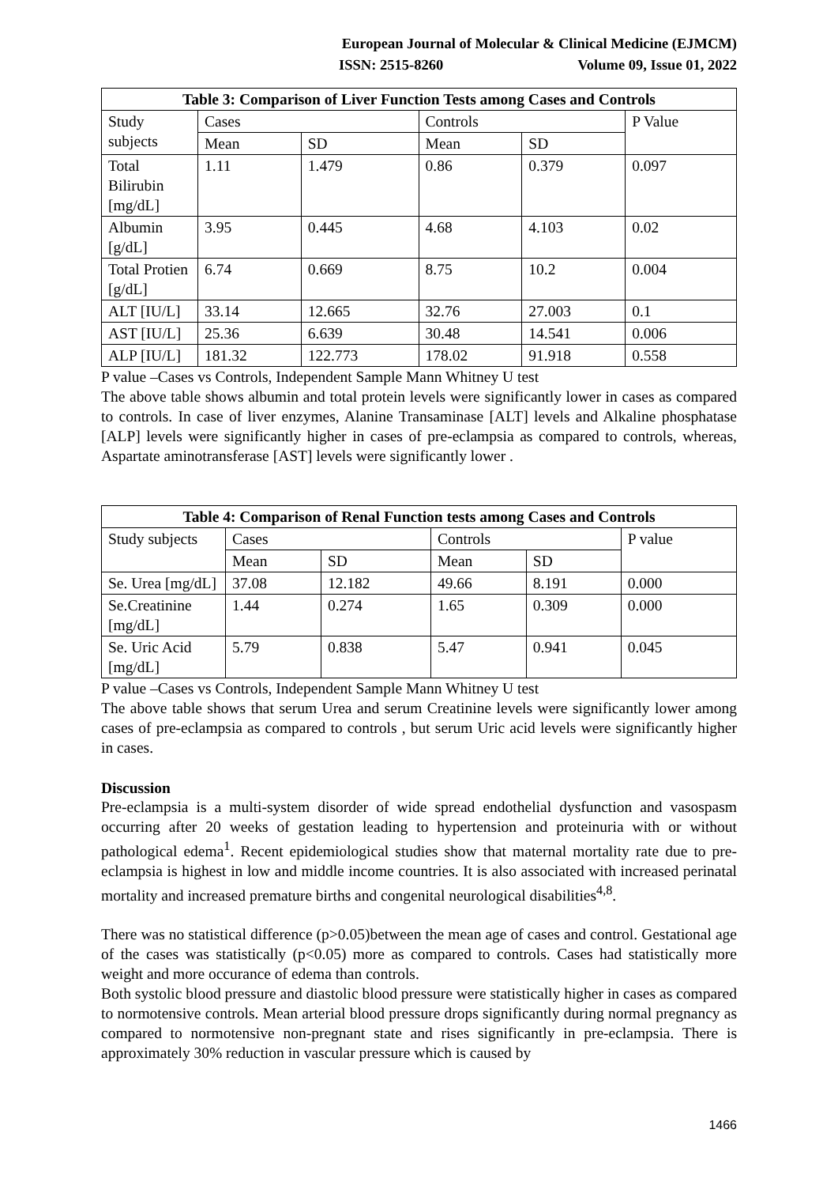European Journal of Molecular & Clinical Medicine (EJMCM)
ISSN: 2515-8260 Volume 09, Issue 01, 2022
| Table 3: Comparison of Liver Function Tests among Cases and Controls | | | | | |
| --- | --- | --- | --- | --- | --- |
| Study subjects | Cases | | Controls | | P Value |
| | Mean | SD | Mean | SD | |
| Total Bilirubin [mg/dL] | 1.11 | 1.479 | 0.86 | 0.379 | 0.097 |
| Albumin [g/dL] | 3.95 | 0.445 | 4.68 | 4.103 | 0.02 |
| Total Protien [g/dL] | 6.74 | 0.669 | 8.75 | 10.2 | 0.004 |
| ALT [IU/L] | 33.14 | 12.665 | 32.76 | 27.003 | 0.1 |
| AST [IU/L] | 25.36 | 6.639 | 30.48 | 14.541 | 0.006 |
| ALP [IU/L] | 181.32 | 122.773 | 178.02 | 91.918 | 0.558 |
P value –Cases vs Controls, Independent Sample Mann Whitney U test
The above table shows albumin and total protein levels were significantly lower in cases as compared to controls. In case of liver enzymes, Alanine Transaminase [ALT] levels and Alkaline phosphatase [ALP] levels were significantly higher in cases of pre-eclampsia as compared to controls, whereas, Aspartate aminotransferase [AST] levels were significantly lower .
| Table 4: Comparison of Renal Function tests among Cases and Controls | | | | | |
| --- | --- | --- | --- | --- | --- |
| Study subjects | Cases | | Controls | | P value |
| | Mean | SD | Mean | SD | |
| Se. Urea [mg/dL] | 37.08 | 12.182 | 49.66 | 8.191 | 0.000 |
| Se.Creatinine [mg/dL] | 1.44 | 0.274 | 1.65 | 0.309 | 0.000 |
| Se. Uric Acid [mg/dL] | 5.79 | 0.838 | 5.47 | 0.941 | 0.045 |
P value –Cases vs Controls, Independent Sample Mann Whitney U test
The above table shows that serum Urea and serum Creatinine levels were significantly lower among cases of pre-eclampsia as compared to controls , but serum Uric acid levels were significantly higher in cases.
Discussion
Pre-eclampsia is a multi-system disorder of wide spread endothelial dysfunction and vasospasm occurring after 20 weeks of gestation leading to hypertension and proteinuria with or without pathological edema<sup>1</sup>. Recent epidemiological studies show that maternal mortality rate due to pre-eclampsia is highest in low and middle income countries. It is also associated with increased perinatal mortality and increased premature births and congenital neurological disabilities<sup>4,8</sup>.
There was no statistical difference (p>0.05)between the mean age of cases and control. Gestational age of the cases was statistically (p<0.05) more as compared to controls. Cases had statistically more weight and more occurance of edema than controls.
Both systolic blood pressure and diastolic blood pressure were statistically higher in cases as compared to normotensive controls. Mean arterial blood pressure drops significantly during normal pregnancy as compared to normotensive non-pregnant state and rises significantly in pre-eclampsia. There is approximately 30% reduction in vascular pressure which is caused by
1466